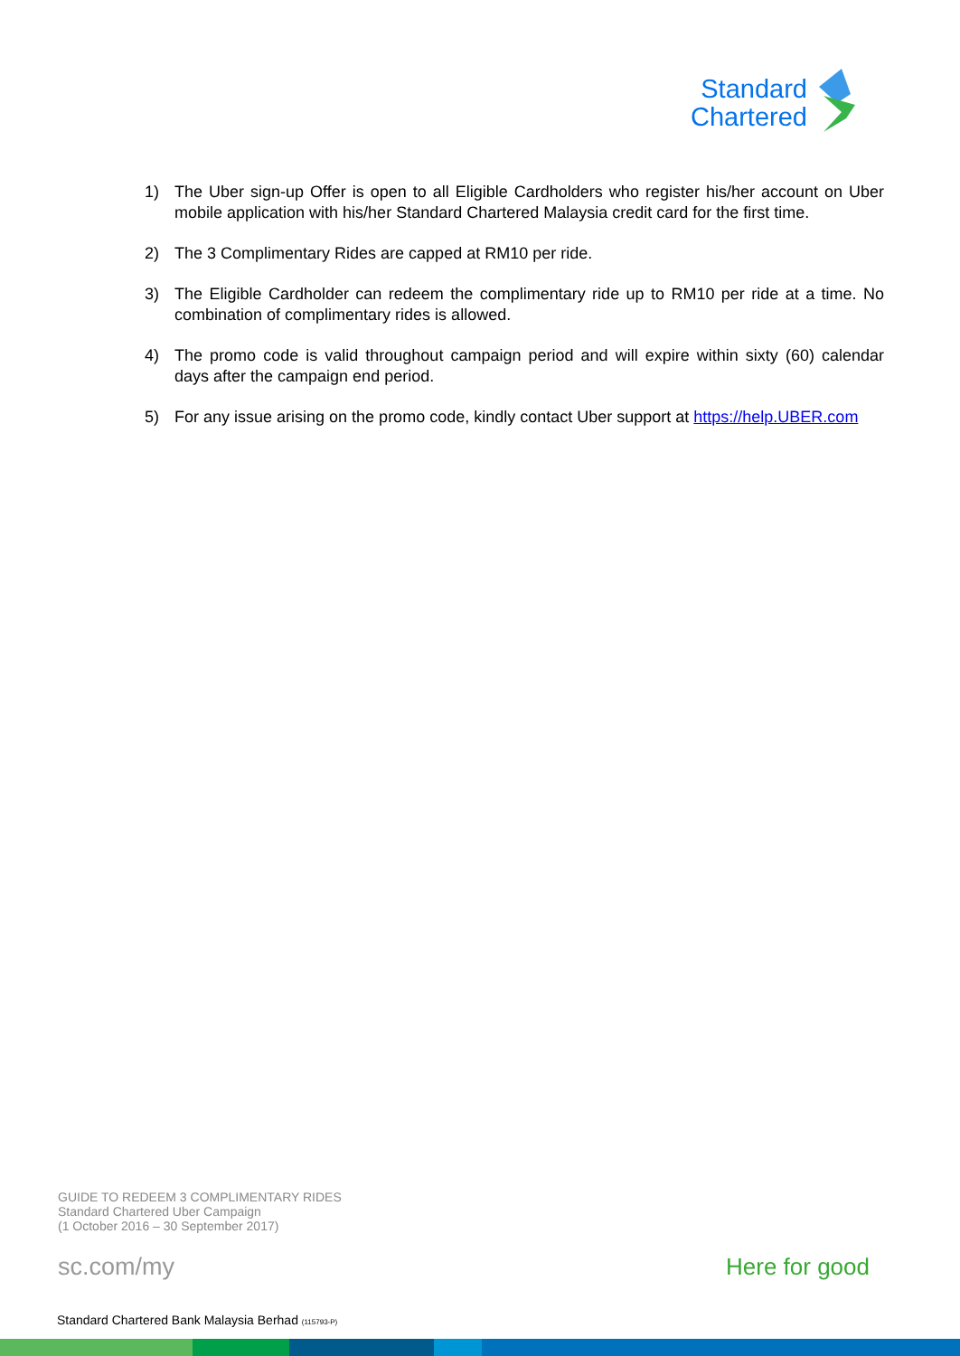Standard
Chartered
1) The Uber sign-up Offer is open to all Eligible Cardholders who register his/her account on Uber mobile application with his/her Standard Chartered Malaysia credit card for the first time.
2) The 3 Complimentary Rides are capped at RM10 per ride.
3) The Eligible Cardholder can redeem the complimentary ride up to RM10 per ride at a time. No combination of complimentary rides is allowed.
4) The promo code is valid throughout campaign period and will expire within sixty (60) calendar days after the campaign end period.
5) For any issue arising on the promo code, kindly contact Uber support at https://help.UBER.com
GUIDE TO REDEEM 3 COMPLIMENTARY RIDES
Standard Chartered Uber Campaign
(1 October 2016 – 30 September 2017)
sc.com/my Here for good
Standard Chartered Bank Malaysia Berhad (115793-P)